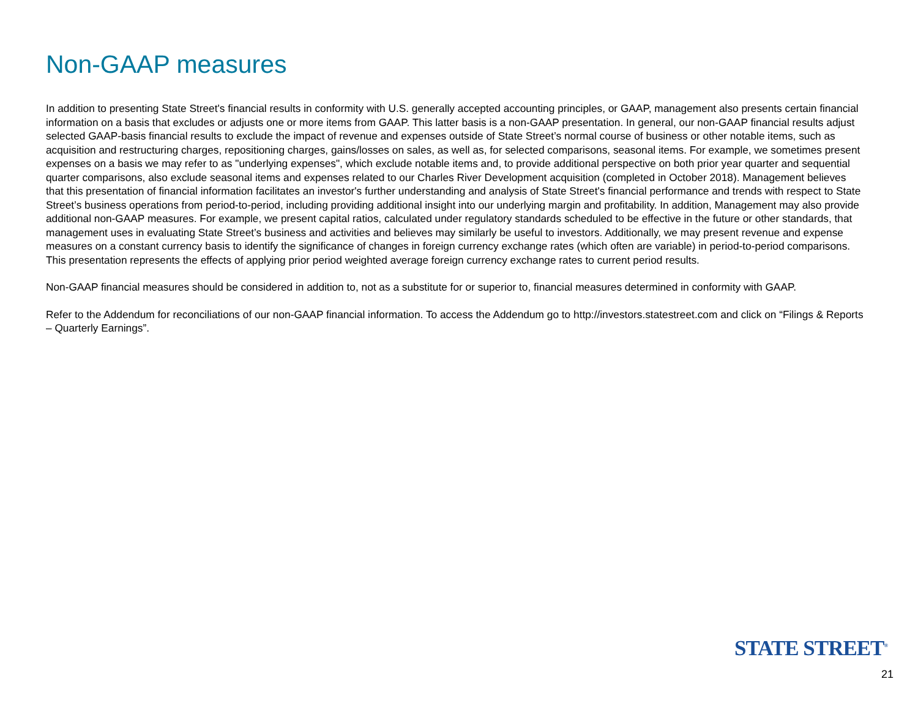Non-GAAP measures
In addition to presenting State Street's financial results in conformity with U.S. generally accepted accounting principles, or GAAP, management also presents certain financial information on a basis that excludes or adjusts one or more items from GAAP. This latter basis is a non-GAAP presentation. In general, our non-GAAP financial results adjust selected GAAP-basis financial results to exclude the impact of revenue and expenses outside of State Street’s normal course of business or other notable items, such as acquisition and restructuring charges, repositioning charges, gains/losses on sales, as well as, for selected comparisons, seasonal items. For example, we sometimes present expenses on a basis we may refer to as "underlying expenses", which exclude notable items and, to provide additional perspective on both prior year quarter and sequential quarter comparisons, also exclude seasonal items and expenses related to our Charles River Development acquisition (completed in October 2018). Management believes that this presentation of financial information facilitates an investor's further understanding and analysis of State Street's financial performance and trends with respect to State Street’s business operations from period-to-period, including providing additional insight into our underlying margin and profitability. In addition, Management may also provide additional non-GAAP measures. For example, we present capital ratios, calculated under regulatory standards scheduled to be effective in the future or other standards, that management uses in evaluating State Street’s business and activities and believes may similarly be useful to investors. Additionally, we may present revenue and expense measures on a constant currency basis to identify the significance of changes in foreign currency exchange rates (which often are variable) in period-to-period comparisons. This presentation represents the effects of applying prior period weighted average foreign currency exchange rates to current period results.
Non-GAAP financial measures should be considered in addition to, not as a substitute for or superior to, financial measures determined in conformity with GAAP.
Refer to the Addendum for reconciliations of our non-GAAP financial information. To access the Addendum go to http://investors.statestreet.com and click on “Filings & Reports – Quarterly Earnings”.
STATE STREET<sup>®</sup>
21